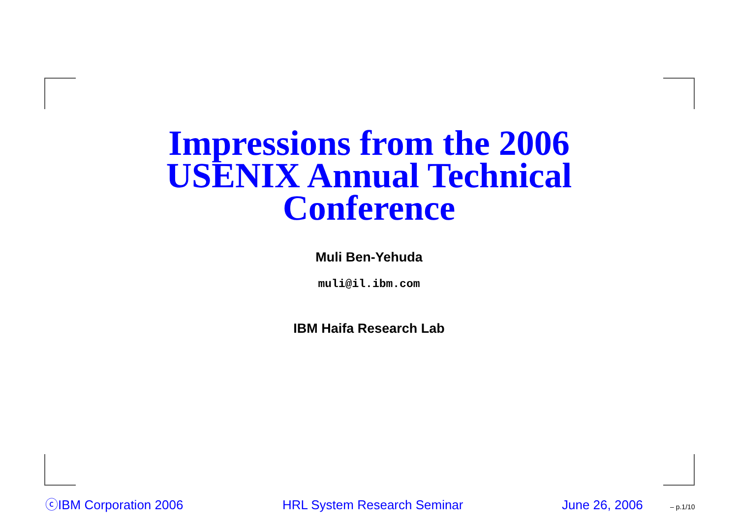Impressions from the 2006
USENIX Annual Technical
Conference
Muli Ben-Yehuda
muli@il.ibm.com
IBM Haifa Research Lab
ⓒIBM Corporation 2006 HRL System Research Seminar June 26, 2006 – p.1/10